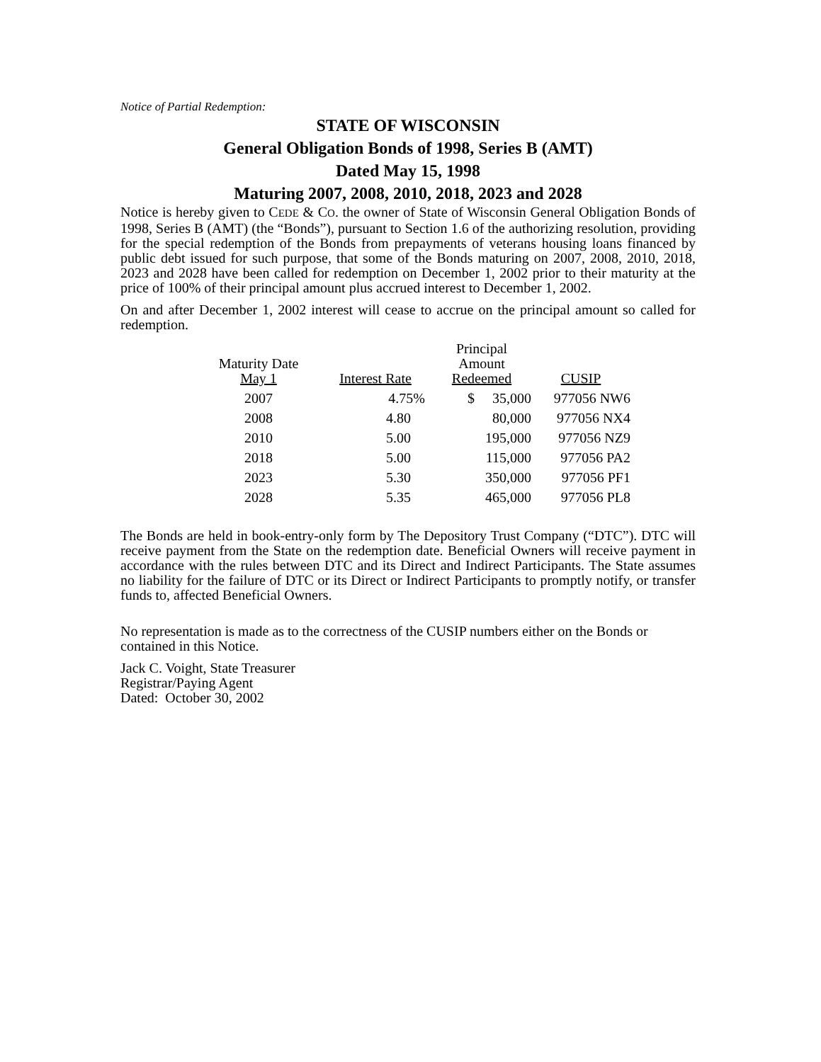Notice of Partial Redemption:
STATE OF WISCONSIN
General Obligation Bonds of 1998, Series B (AMT)
Dated May 15, 1998
Maturing 2007, 2008, 2010, 2018, 2023 and 2028
Notice is hereby given to CEDE & CO. the owner of State of Wisconsin General Obligation Bonds of 1998, Series B (AMT) (the “Bonds”), pursuant to Section 1.6 of the authorizing resolution, providing for the special redemption of the Bonds from prepayments of veterans housing loans financed by public debt issued for such purpose, that some of the Bonds maturing on 2007, 2008, 2010, 2018, 2023 and 2028 have been called for redemption on December 1, 2002 prior to their maturity at the price of 100% of their principal amount plus accrued interest to December 1, 2002.
On and after December 1, 2002 interest will cease to accrue on the principal amount so called for redemption.
| Maturity Date May 1 | Interest Rate | Principal Amount Redeemed | CUSIP |
| --- | --- | --- | --- |
| 2007 | 4.75% | $ 35,000 | 977056 NW6 |
| 2008 | 4.80 | 80,000 | 977056 NX4 |
| 2010 | 5.00 | 195,000 | 977056 NZ9 |
| 2018 | 5.00 | 115,000 | 977056 PA2 |
| 2023 | 5.30 | 350,000 | 977056 PF1 |
| 2028 | 5.35 | 465,000 | 977056 PL8 |
The Bonds are held in book-entry-only form by The Depository Trust Company (“DTC”). DTC will receive payment from the State on the redemption date. Beneficial Owners will receive payment in accordance with the rules between DTC and its Direct and Indirect Participants. The State assumes no liability for the failure of DTC or its Direct or Indirect Participants to promptly notify, or transfer funds to, affected Beneficial Owners.
No representation is made as to the correctness of the CUSIP numbers either on the Bonds or contained in this Notice.
Jack C. Voight, State Treasurer
Registrar/Paying Agent
Dated: October 30, 2002